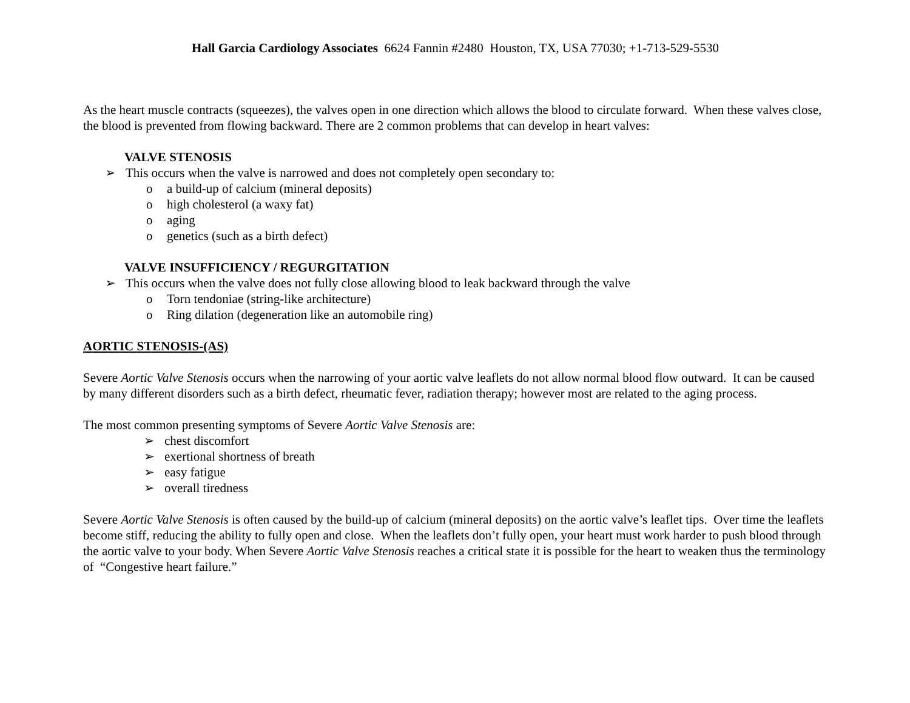Hall Garcia Cardiology Associates 6624 Fannin #2480 Houston, TX, USA 77030; +1-713-529-5530
As the heart muscle contracts (squeezes), the valves open in one direction which allows the blood to circulate forward. When these valves close, the blood is prevented from flowing backward. There are 2 common problems that can develop in heart valves:
VALVE STENOSIS
➢ This occurs when the valve is narrowed and does not completely open secondary to:
o a build-up of calcium (mineral deposits)
o high cholesterol (a waxy fat)
o aging
o genetics (such as a birth defect)
VALVE INSUFFICIENCY / REGURGITATION
➢ This occurs when the valve does not fully close allowing blood to leak backward through the valve
o Torn tendoniae (string-like architecture)
o Ring dilation (degeneration like an automobile ring)
AORTIC STENOSIS-(AS)
Severe Aortic Valve Stenosis occurs when the narrowing of your aortic valve leaflets do not allow normal blood flow outward. It can be caused by many different disorders such as a birth defect, rheumatic fever, radiation therapy; however most are related to the aging process.
The most common presenting symptoms of Severe Aortic Valve Stenosis are:
➢ chest discomfort
➢ exertional shortness of breath
➢ easy fatigue
➢ overall tiredness
Severe Aortic Valve Stenosis is often caused by the build-up of calcium (mineral deposits) on the aortic valve’s leaflet tips. Over time the leaflets become stiff, reducing the ability to fully open and close. When the leaflets don’t fully open, your heart must work harder to push blood through the aortic valve to your body. When Severe Aortic Valve Stenosis reaches a critical state it is possible for the heart to weaken thus the terminology of “Congestive heart failure.”